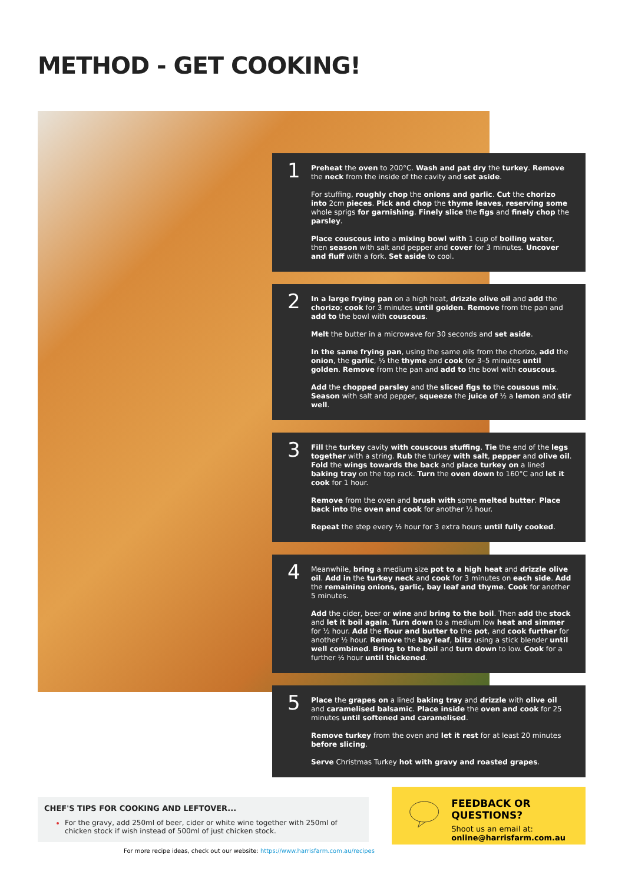METHOD - GET COOKING!
1
Preheat the oven to 200°C. Wash and pat dry the turkey. Remove the neck from the inside of the cavity and set aside.
For stuffing, roughly chop the onions and garlic. Cut the chorizo into 2cm pieces. Pick and chop the thyme leaves, reserving some whole sprigs for garnishing. Finely slice the figs and finely chop the parsley.
Place couscous into a mixing bowl with 1 cup of boiling water, then season with salt and pepper and cover for 3 minutes. Uncover and fluff with a fork. Set aside to cool.
2
In a large frying pan on a high heat, drizzle olive oil and add the chorizo; cook for 3 minutes until golden. Remove from the pan and add to the bowl with couscous.
Melt the butter in a microwave for 30 seconds and set aside.
In the same frying pan, using the same oils from the chorizo, add the onion, the garlic, ½ the thyme and cook for 3–5 minutes until golden. Remove from the pan and add to the bowl with couscous.
Add the chopped parsley and the sliced figs to the cousous mix. Season with salt and pepper, squeeze the juice of ½ a lemon and stir well.
3
Fill the turkey cavity with couscous stuffing. Tie the end of the legs together with a string. Rub the turkey with salt, pepper and olive oil. Fold the wings towards the back and place turkey on a lined baking tray on the top rack. Turn the oven down to 160°C and let it cook for 1 hour.
Remove from the oven and brush with some melted butter. Place back into the oven and cook for another ½ hour.
Repeat the step every ½ hour for 3 extra hours until fully cooked.
4
Meanwhile, bring a medium size pot to a high heat and drizzle olive oil. Add in the turkey neck and cook for 3 minutes on each side. Add the remaining onions, garlic, bay leaf and thyme. Cook for another 5 minutes.
Add the cider, beer or wine and bring to the boil. Then add the stock and let it boil again. Turn down to a medium low heat and simmer for ½ hour. Add the flour and butter to the pot, and cook further for another ½ hour. Remove the bay leaf, blitz using a stick blender until well combined. Bring to the boil and turn down to low. Cook for a further ½ hour until thickened.
5
Place the grapes on a lined baking tray and drizzle with olive oil and caramelised balsamic. Place inside the oven and cook for 25 minutes until softened and caramelised.
Remove turkey from the oven and let it rest for at least 20 minutes before slicing.
Serve Christmas Turkey hot with gravy and roasted grapes.
CHEF'S TIPS FOR COOKING AND LEFTOVER...
For the gravy, add 250ml of beer, cider or white wine together with 250ml of chicken stock if wish instead of 500ml of just chicken stock.
FEEDBACK OR QUESTIONS?
Shoot us an email at:
online@harrisfarm.com.au
For more recipe ideas, check out our website: https://www.harrisfarm.com.au/recipes